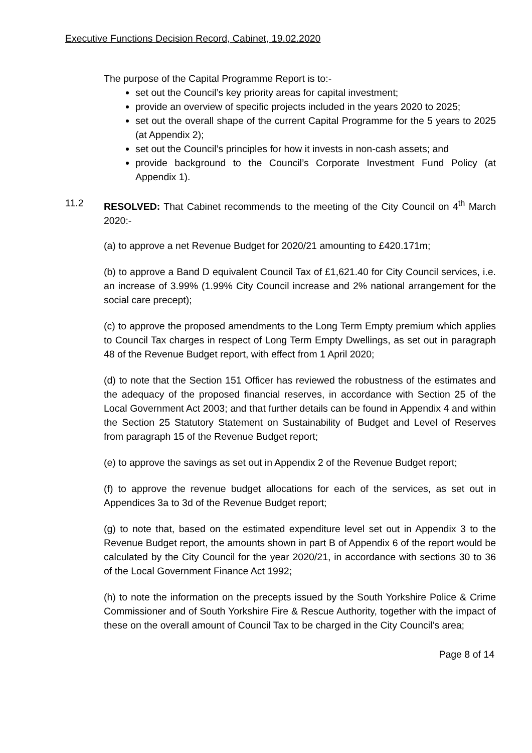Executive Functions Decision Record, Cabinet, 19.02.2020
The purpose of the Capital Programme Report is to:-
set out the Council’s key priority areas for capital investment;
provide an overview of specific projects included in the years 2020 to 2025;
set out the overall shape of the current Capital Programme for the 5 years to 2025 (at Appendix 2);
set out the Council’s principles for how it invests in non-cash assets; and
provide background to the Council’s Corporate Investment Fund Policy (at Appendix 1).
11.2 RESOLVED: That Cabinet recommends to the meeting of the City Council on 4<sup>th</sup> March 2020:-
(a) to approve a net Revenue Budget for 2020/21 amounting to £420.171m;
(b) to approve a Band D equivalent Council Tax of £1,621.40 for City Council services, i.e. an increase of 3.99% (1.99% City Council increase and 2% national arrangement for the social care precept);
(c) to approve the proposed amendments to the Long Term Empty premium which applies to Council Tax charges in respect of Long Term Empty Dwellings, as set out in paragraph 48 of the Revenue Budget report, with effect from 1 April 2020;
(d) to note that the Section 151 Officer has reviewed the robustness of the estimates and the adequacy of the proposed financial reserves, in accordance with Section 25 of the Local Government Act 2003; and that further details can be found in Appendix 4 and within the Section 25 Statutory Statement on Sustainability of Budget and Level of Reserves from paragraph 15 of the Revenue Budget report;
(e) to approve the savings as set out in Appendix 2 of the Revenue Budget report;
(f) to approve the revenue budget allocations for each of the services, as set out in Appendices 3a to 3d of the Revenue Budget report;
(g) to note that, based on the estimated expenditure level set out in Appendix 3 to the Revenue Budget report, the amounts shown in part B of Appendix 6 of the report would be calculated by the City Council for the year 2020/21, in accordance with sections 30 to 36 of the Local Government Finance Act 1992;
(h) to note the information on the precepts issued by the South Yorkshire Police & Crime Commissioner and of South Yorkshire Fire & Rescue Authority, together with the impact of these on the overall amount of Council Tax to be charged in the City Council’s area;
Page 8 of 14